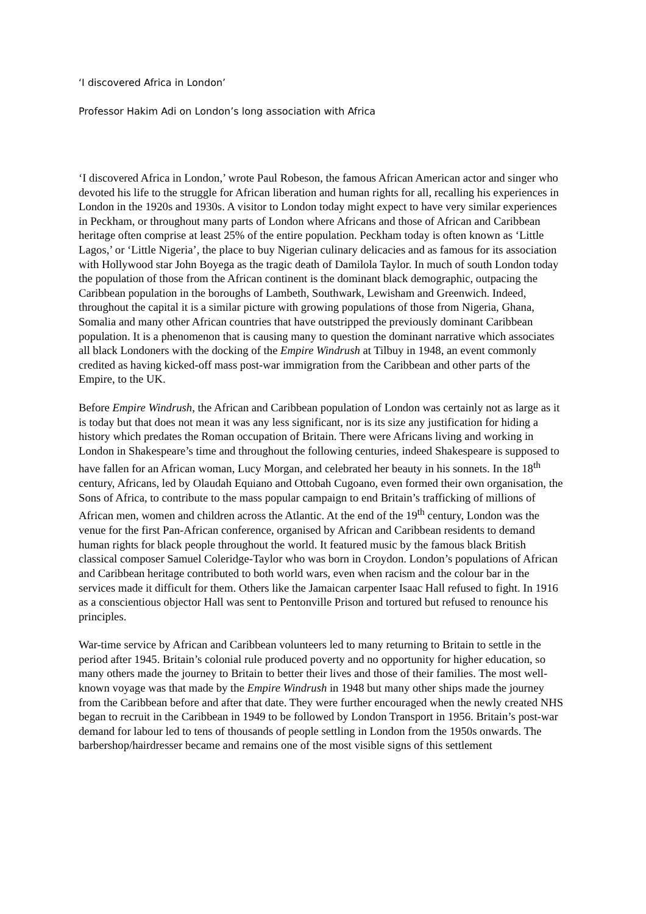‘I discovered Africa in London’
Professor Hakim Adi on London’s long association with Africa
‘I discovered Africa in London,’ wrote Paul Robeson, the famous African American actor and singer who devoted his life to the struggle for African liberation and human rights for all, recalling his experiences in London in the 1920s and 1930s. A visitor to London today might expect to have very similar experiences in Peckham, or throughout many parts of London where Africans and those of African and Caribbean heritage often comprise at least 25% of the entire population. Peckham today is often known as ‘Little Lagos,’ or ‘Little Nigeria’, the place to buy Nigerian culinary delicacies and as famous for its association with Hollywood star John Boyega as the tragic death of Damilola Taylor. In much of south London today the population of those from the African continent is the dominant black demographic, outpacing the Caribbean population in the boroughs of Lambeth, Southwark, Lewisham and Greenwich. Indeed, throughout the capital it is a similar picture with growing populations of those from Nigeria, Ghana, Somalia and many other African countries that have outstripped the previously dominant Caribbean population. It is a phenomenon that is causing many to question the dominant narrative which associates all black Londoners with the docking of the Empire Windrush at Tilbuy in 1948, an event commonly credited as having kicked-off mass post-war immigration from the Caribbean and other parts of the Empire, to the UK.
Before Empire Windrush, the African and Caribbean population of London was certainly not as large as it is today but that does not mean it was any less significant, nor is its size any justification for hiding a history which predates the Roman occupation of Britain. There were Africans living and working in London in Shakespeare’s time and throughout the following centuries, indeed Shakespeare is supposed to have fallen for an African woman, Lucy Morgan, and celebrated her beauty in his sonnets. In the 18<sup>th</sup> century, Africans, led by Olaudah Equiano and Ottobah Cugoano, even formed their own organisation, the Sons of Africa, to contribute to the mass popular campaign to end Britain’s trafficking of millions of African men, women and children across the Atlantic. At the end of the 19<sup>th</sup> century, London was the venue for the first Pan-African conference, organised by African and Caribbean residents to demand human rights for black people throughout the world. It featured music by the famous black British classical composer Samuel Coleridge-Taylor who was born in Croydon. London’s populations of African and Caribbean heritage contributed to both world wars, even when racism and the colour bar in the services made it difficult for them. Others like the Jamaican carpenter Isaac Hall refused to fight. In 1916 as a conscientious objector Hall was sent to Pentonville Prison and tortured but refused to renounce his principles.
War-time service by African and Caribbean volunteers led to many returning to Britain to settle in the period after 1945. Britain’s colonial rule produced poverty and no opportunity for higher education, so many others made the journey to Britain to better their lives and those of their families. The most well-known voyage was that made by the Empire Windrush in 1948 but many other ships made the journey from the Caribbean before and after that date. They were further encouraged when the newly created NHS began to recruit in the Caribbean in 1949 to be followed by London Transport in 1956. Britain’s post-war demand for labour led to tens of thousands of people settling in London from the 1950s onwards. The barbershop/hairdresser became and remains one of the most visible signs of this settlement